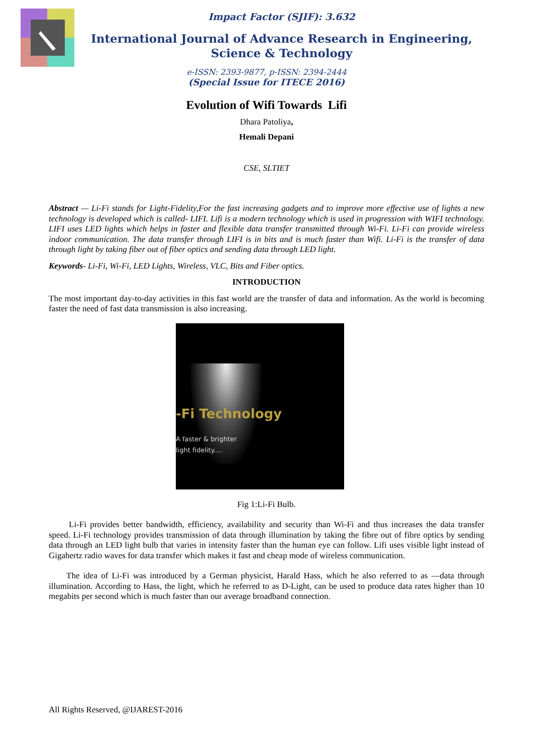Impact Factor (SJIF): 3.632
International Journal of Advance Research in Engineering, Science & Technology
e-ISSN: 2393-9877, p-ISSN: 2394-2444
(Special Issue for ITECE 2016)
Evolution of Wifi Towards Lifi
Dhara Patoliya,
Hemali Depani
CSE, SLTIET
Abstract — Li-Fi stands for Light-Fidelity,For the fast increasing gadgets and to improve more effective use of lights a new technology is developed which is called- LIFI. Lifi is a modern technology which is used in progression with WIFI technology. LIFI uses LED lights which helps in faster and flexible data transfer transmitted through Wi-Fi. Li-Fi can provide wireless indoor communication. The data transfer through LIFI is in bits and is much faster than Wifi. Li-Fi is the transfer of data through light by taking fiber out of fiber optics and sending data through LED light.
Keywords- Li-Fi, Wi-Fi, LED Lights, Wireless, VLC, Bits and Fiber optics.
INTRODUCTION
The most important day-to-day activities in this fast world are the transfer of data and information. As the world is becoming faster the need of fast data transmission is also increasing.
-Fi Technology
A faster & brighter
light fidelity....
Fig 1:Li-Fi Bulb.
Li-Fi provides better bandwidth, efficiency, availability and security than Wi-Fi and thus increases the data transfer speed. Li-Fi technology provides transmission of data through illumination by taking the fibre out of fibre optics by sending data through an LED light bulb that varies in intensity faster than the human eye can follow. Lifi uses visible light instead of Gigahertz radio waves for data transfer which makes it fast and cheap mode of wireless communication.
The idea of Li-Fi was introduced by a German physicist, Harald Hass, which he also referred to as ―data through illumination. According to Hass, the light, which he referred to as D-Light, can be used to produce data rates higher than 10 megabits per second which is much faster than our average broadband connection.
All Rights Reserved, @IJAREST-2016